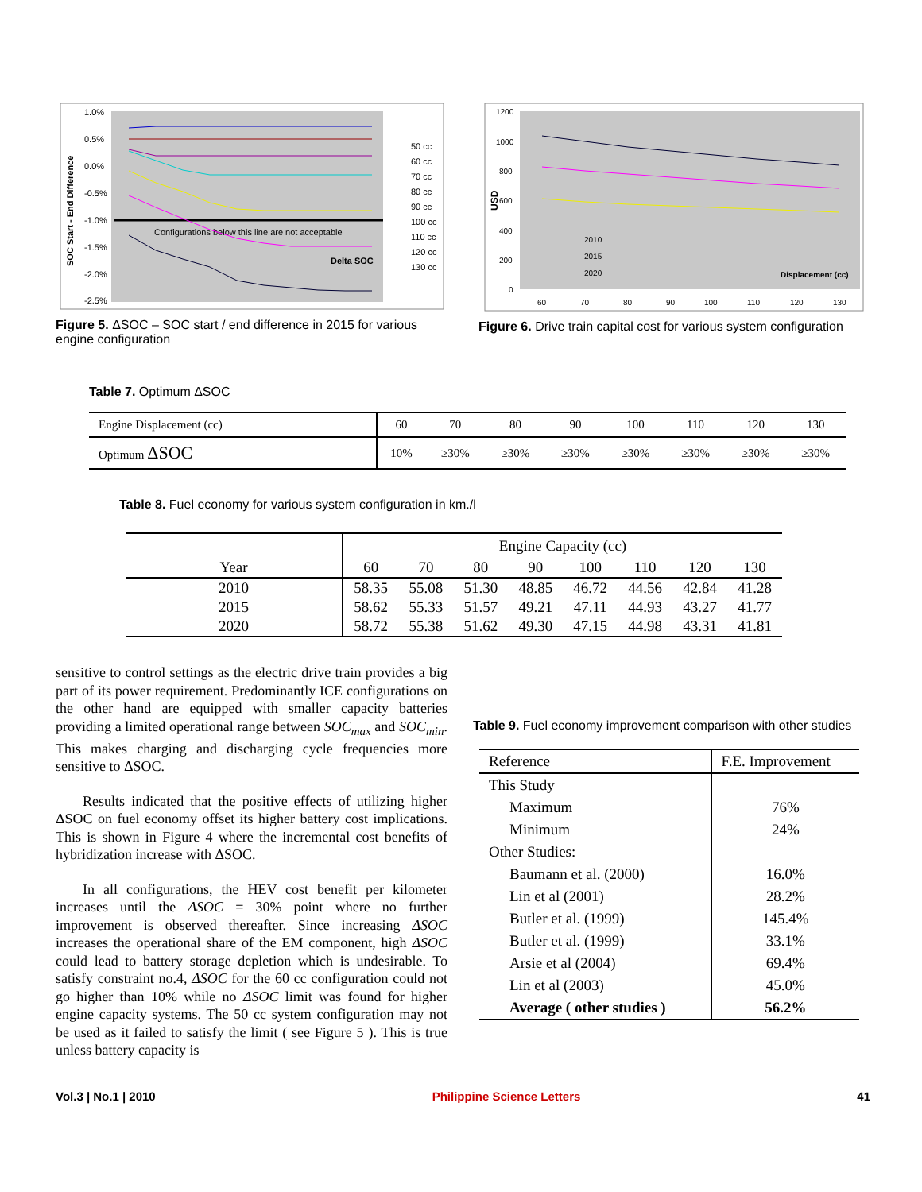1.0%
0.5%
0.0%
-0.5%
-1.0%
-1.5%
-2.0%
-2.5%
Configurations below this line are not acceptable
Delta SOC
50 cc
60 cc
70 cc
80 cc
90 cc
100 cc
110 cc
120 cc
130 cc
SOC Start - End Difference
Figure 5. ΔSOC – SOC start / end difference in 2015 for various engine configuration
1200
1000
800
600
400
200
0
60
70
80
90
100
110
120
130
Displacement (cc)
USD
2010
2015
2020
Figure 6. Drive train capital cost for various system configuration
Table 7. Optimum ΔSOC
| Engine Displacement (cc) | 60 | 70 | 80 | 90 | 100 | 110 | 120 | 130 |
| Optimum ΔSOC | 10% | ≥30% | ≥30% | ≥30% | ≥30% | ≥30% | ≥30% | ≥30% |
Table 8. Fuel economy for various system configuration in km./l
| Year | Engine Capacity (cc) | | | | | | | |
| --- | --- | --- | --- | --- | --- | --- | --- | --- |
| | 60 | 70 | 80 | 90 | 100 | 110 | 120 | 130 |
| 2010 | 58.35 | 55.08 | 51.30 | 48.85 | 46.72 | 44.56 | 42.84 | 41.28 |
| 2015 | 58.62 | 55.33 | 51.57 | 49.21 | 47.11 | 44.93 | 43.27 | 41.77 |
| 2020 | 58.72 | 55.38 | 51.62 | 49.30 | 47.15 | 44.98 | 43.31 | 41.81 |
sensitive to control settings as the electric drive train provides a big part of its power requirement. Predominantly ICE configurations on the other hand are equipped with smaller capacity batteries providing a limited operational range between SOC<sub>max</sub> and SOC<sub>min</sub>. This makes charging and discharging cycle frequencies more sensitive to ΔSOC.
Results indicated that the positive effects of utilizing higher ΔSOC on fuel economy offset its higher battery cost implications. This is shown in Figure 4 where the incremental cost benefits of hybridization increase with ΔSOC.
In all configurations, the HEV cost benefit per kilometer increases until the ΔSOC = 30% point where no further improvement is observed thereafter. Since increasing ΔSOC increases the operational share of the EM component, high ΔSOC could lead to battery storage depletion which is undesirable. To satisfy constraint no.4, ΔSOC for the 60 cc configuration could not go higher than 10% while no ΔSOC limit was found for higher engine capacity systems. The 50 cc system configuration may not be used as it failed to satisfy the limit ( see Figure 5 ). This is true unless battery capacity is
Table 9. Fuel economy improvement comparison with other studies
| Reference | F.E. Improvement |
| --- | --- |
| This Study | |
| Maximum | 76% |
| Minimum | 24% |
| Other Studies: | |
| Baumann et al. (2000) | 16.0% |
| Lin et al (2001) | 28.2% |
| Butler et al. (1999) | 145.4% |
| Butler et al. (1999) | 33.1% |
| Arsie et al (2004) | 69.4% |
| Lin et al (2003) | 45.0% |
| Average ( other studies ) | 56.2% |
Vol.3 | No.1 | 2010 Philippine Science Letters 41